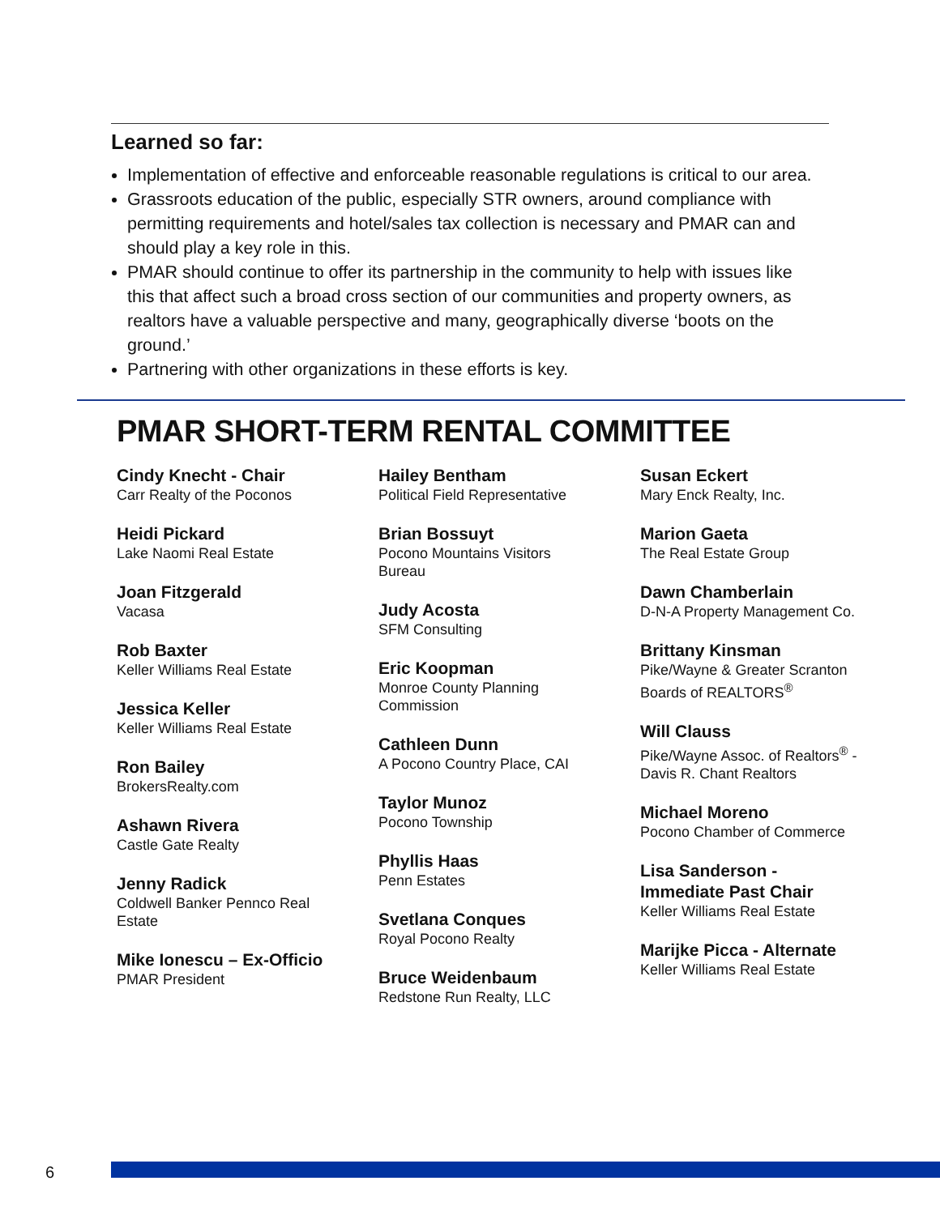Learned so far:
Implementation of effective and enforceable reasonable regulations is critical to our area.
Grassroots education of the public, especially STR owners, around compliance with permitting requirements and hotel/sales tax collection is necessary and PMAR can and should play a key role in this.
PMAR should continue to offer its partnership in the community to help with issues like this that affect such a broad cross section of our communities and property owners, as realtors have a valuable perspective and many, geographically diverse ‘boots on the ground.’
Partnering with other organizations in these efforts is key.
PMAR SHORT-TERM RENTAL COMMITTEE
Cindy Knecht - Chair
Carr Realty of the Poconos
Heidi Pickard
Lake Naomi Real Estate
Joan Fitzgerald
Vacasa
Rob Baxter
Keller Williams Real Estate
Jessica Keller
Keller Williams Real Estate
Ron Bailey
BrokersRealty.com
Ashawn Rivera
Castle Gate Realty
Jenny Radick
Coldwell Banker Pennco Real Estate
Mike Ionescu – Ex-Officio
PMAR President
Hailey Bentham
Political Field Representative
Brian Bossuyt
Pocono Mountains Visitors Bureau
Judy Acosta
SFM Consulting
Eric Koopman
Monroe County Planning Commission
Cathleen Dunn
A Pocono Country Place, CAI
Taylor Munoz
Pocono Township
Phyllis Haas
Penn Estates
Svetlana Conques
Royal Pocono Realty
Bruce Weidenbaum
Redstone Run Realty, LLC
Susan Eckert
Mary Enck Realty, Inc.
Marion Gaeta
The Real Estate Group
Dawn Chamberlain
D-N-A Property Management Co.
Brittany Kinsman
Pike/Wayne & Greater Scranton Boards of REALTORS<sup>®</sup>
Will Clauss
Pike/Wayne Assoc. of Realtors<sup>®</sup> - Davis R. Chant Realtors
Michael Moreno
Pocono Chamber of Commerce
Lisa Sanderson - Immediate Past Chair
Keller Williams Real Estate
Marijke Picca - Alternate
Keller Williams Real Estate
6